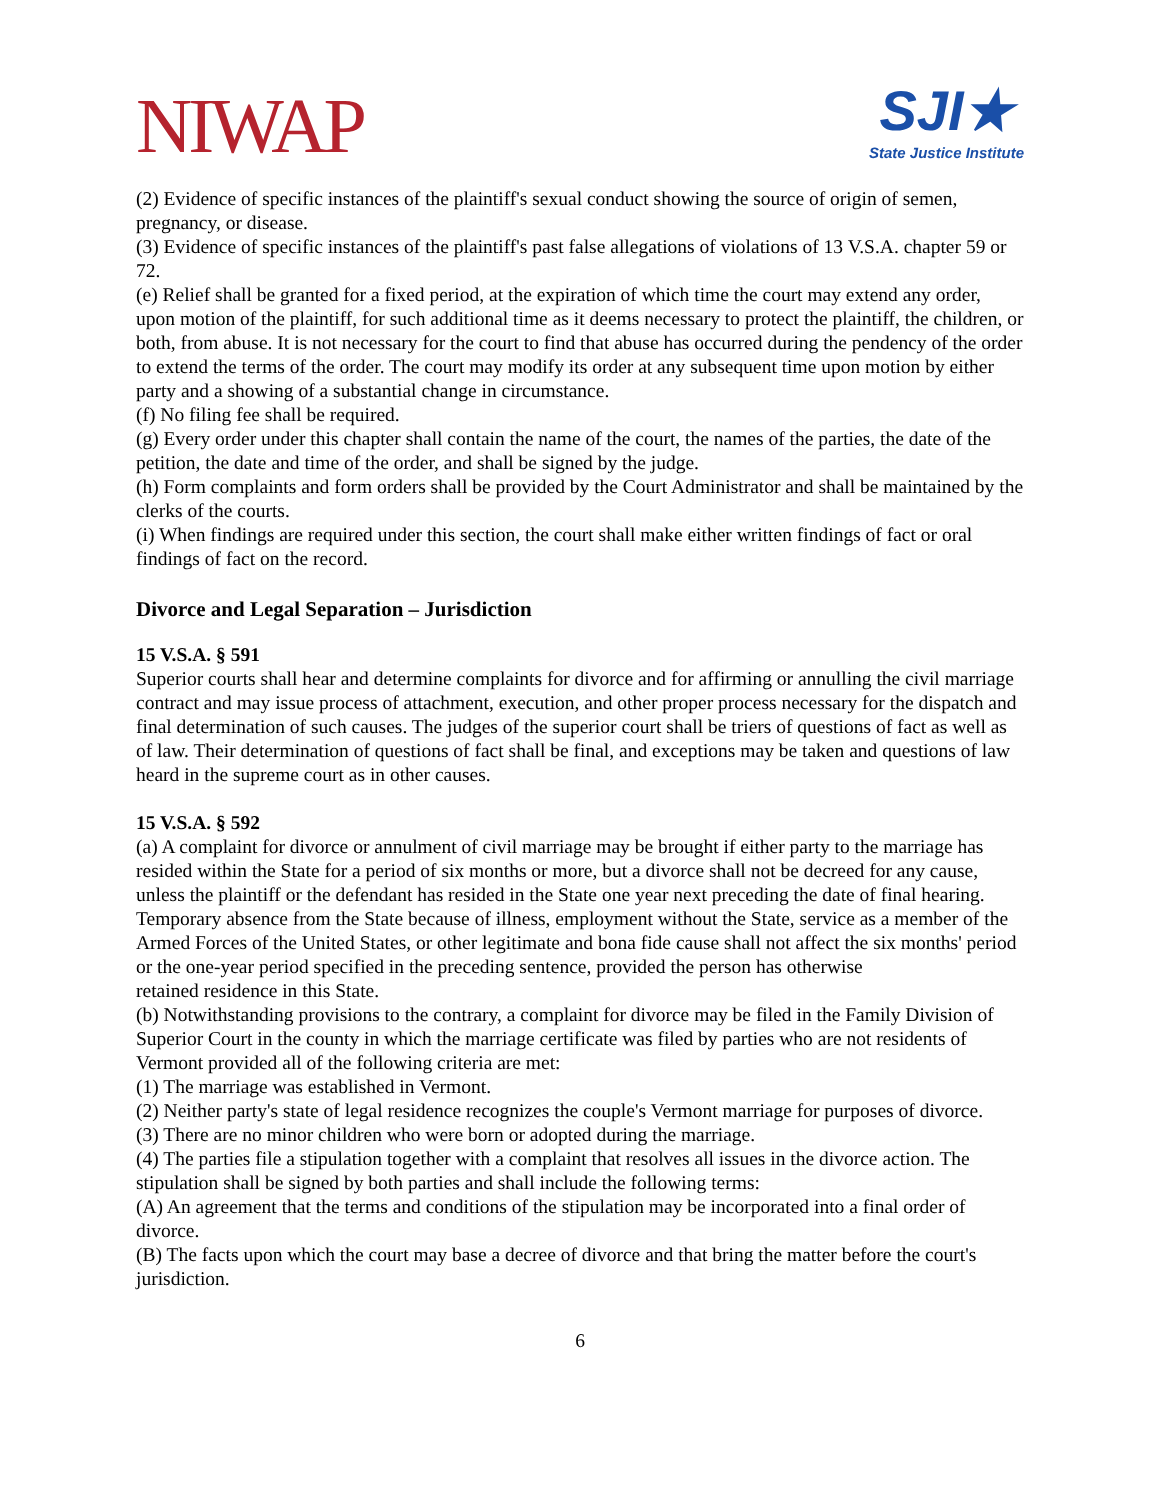NIWAP
SJI★
State Justice Institute
(2) Evidence of specific instances of the plaintiff's sexual conduct showing the source of origin of semen, pregnancy, or disease.
(3) Evidence of specific instances of the plaintiff's past false allegations of violations of 13 V.S.A. chapter 59 or 72.
(e) Relief shall be granted for a fixed period, at the expiration of which time the court may extend any order, upon motion of the plaintiff, for such additional time as it deems necessary to protect the plaintiff, the children, or both, from abuse. It is not necessary for the court to find that abuse has occurred during the pendency of the order to extend the terms of the order. The court may modify its order at any subsequent time upon motion by either party and a showing of a substantial change in circumstance.
(f) No filing fee shall be required.
(g) Every order under this chapter shall contain the name of the court, the names of the parties, the date of the petition, the date and time of the order, and shall be signed by the judge.
(h) Form complaints and form orders shall be provided by the Court Administrator and shall be maintained by the clerks of the courts.
(i) When findings are required under this section, the court shall make either written findings of fact or oral findings of fact on the record.
Divorce and Legal Separation – Jurisdiction
15 V.S.A. § 591
Superior courts shall hear and determine complaints for divorce and for affirming or annulling the civil marriage contract and may issue process of attachment, execution, and other proper process necessary for the dispatch and final determination of such causes. The judges of the superior court shall be triers of questions of fact as well as of law. Their determination of questions of fact shall be final, and exceptions may be taken and questions of law heard in the supreme court as in other causes.
15 V.S.A. § 592
(a) A complaint for divorce or annulment of civil marriage may be brought if either party to the marriage has resided within the State for a period of six months or more, but a divorce shall not be decreed for any cause, unless the plaintiff or the defendant has resided in the State one year next preceding the date of final hearing. Temporary absence from the State because of illness, employment without the State, service as a member of the Armed Forces of the United States, or other legitimate and bona fide cause shall not affect the six months' period or the one-year period specified in the preceding sentence, provided the person has otherwise
retained residence in this State.
(b) Notwithstanding provisions to the contrary, a complaint for divorce may be filed in the Family Division of Superior Court in the county in which the marriage certificate was filed by parties who are not residents of Vermont provided all of the following criteria are met:
(1) The marriage was established in Vermont.
(2) Neither party's state of legal residence recognizes the couple's Vermont marriage for purposes of divorce.
(3) There are no minor children who were born or adopted during the marriage.
(4) The parties file a stipulation together with a complaint that resolves all issues in the divorce action. The stipulation shall be signed by both parties and shall include the following terms:
(A) An agreement that the terms and conditions of the stipulation may be incorporated into a final order of divorce.
(B) The facts upon which the court may base a decree of divorce and that bring the matter before the court's jurisdiction.
6